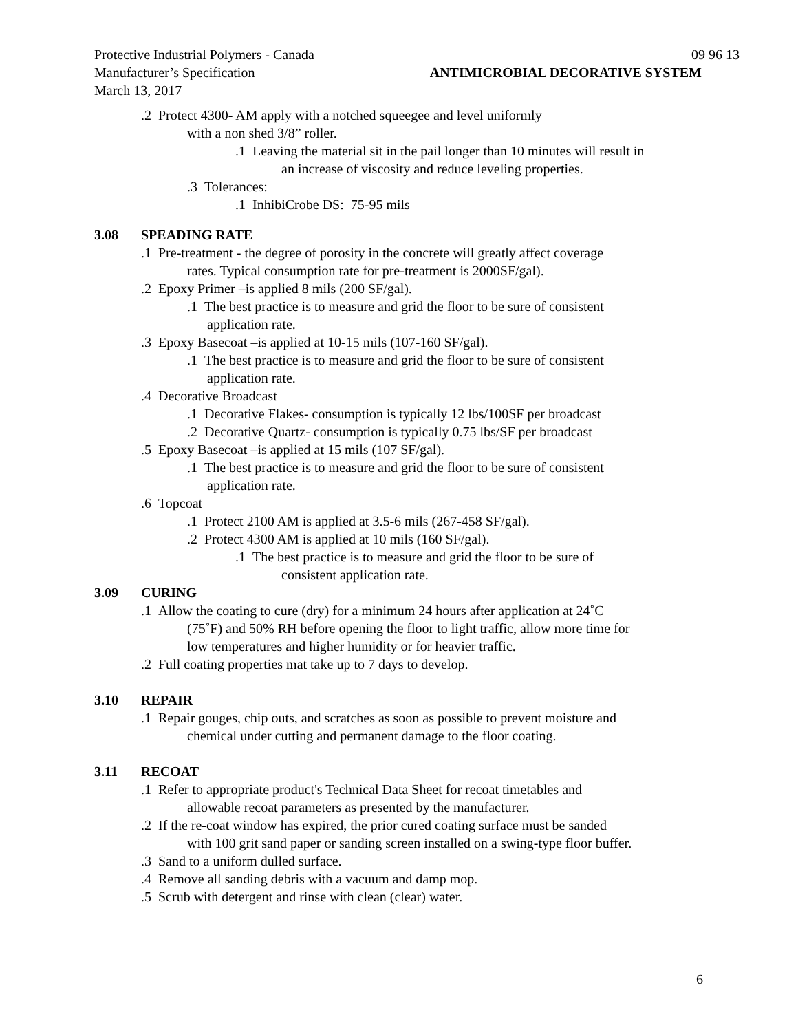Protective Industrial Polymers - Canada 09 96 13
Manufacturer’s Specification ANTIMICROBIAL DECORATIVE SYSTEM
March 13, 2017
.2 Protect 4300- AM apply with a notched squeegee and level uniformly
with a non shed 3/8” roller.
.1 Leaving the material sit in the pail longer than 10 minutes will result in
an increase of viscosity and reduce leveling properties.
.3 Tolerances:
.1 InhibiCrobe DS: 75-95 mils
3.08 SPEADING RATE
.1 Pre-treatment - the degree of porosity in the concrete will greatly affect coverage
rates. Typical consumption rate for pre-treatment is 2000SF/gal).
.2 Epoxy Primer –is applied 8 mils (200 SF/gal).
.1 The best practice is to measure and grid the floor to be sure of consistent
application rate.
.3 Epoxy Basecoat –is applied at 10-15 mils (107-160 SF/gal).
.1 The best practice is to measure and grid the floor to be sure of consistent
application rate.
.4 Decorative Broadcast
.1 Decorative Flakes- consumption is typically 12 lbs/100SF per broadcast
.2 Decorative Quartz- consumption is typically 0.75 lbs/SF per broadcast
.5 Epoxy Basecoat –is applied at 15 mils (107 SF/gal).
.1 The best practice is to measure and grid the floor to be sure of consistent
application rate.
.6 Topcoat
.1 Protect 2100 AM is applied at 3.5-6 mils (267-458 SF/gal).
.2 Protect 4300 AM is applied at 10 mils (160 SF/gal).
.1 The best practice is to measure and grid the floor to be sure of
consistent application rate.
3.09 CURING
.1 Allow the coating to cure (dry) for a minimum 24 hours after application at 24˚C
(75˚F) and 50% RH before opening the floor to light traffic, allow more time for
low temperatures and higher humidity or for heavier traffic.
.2 Full coating properties mat take up to 7 days to develop.
3.10 REPAIR
.1 Repair gouges, chip outs, and scratches as soon as possible to prevent moisture and
chemical under cutting and permanent damage to the floor coating.
3.11 RECOAT
.1 Refer to appropriate product's Technical Data Sheet for recoat timetables and
allowable recoat parameters as presented by the manufacturer.
.2 If the re-coat window has expired, the prior cured coating surface must be sanded
with 100 grit sand paper or sanding screen installed on a swing-type floor buffer.
.3 Sand to a uniform dulled surface.
.4 Remove all sanding debris with a vacuum and damp mop.
.5 Scrub with detergent and rinse with clean (clear) water.
6